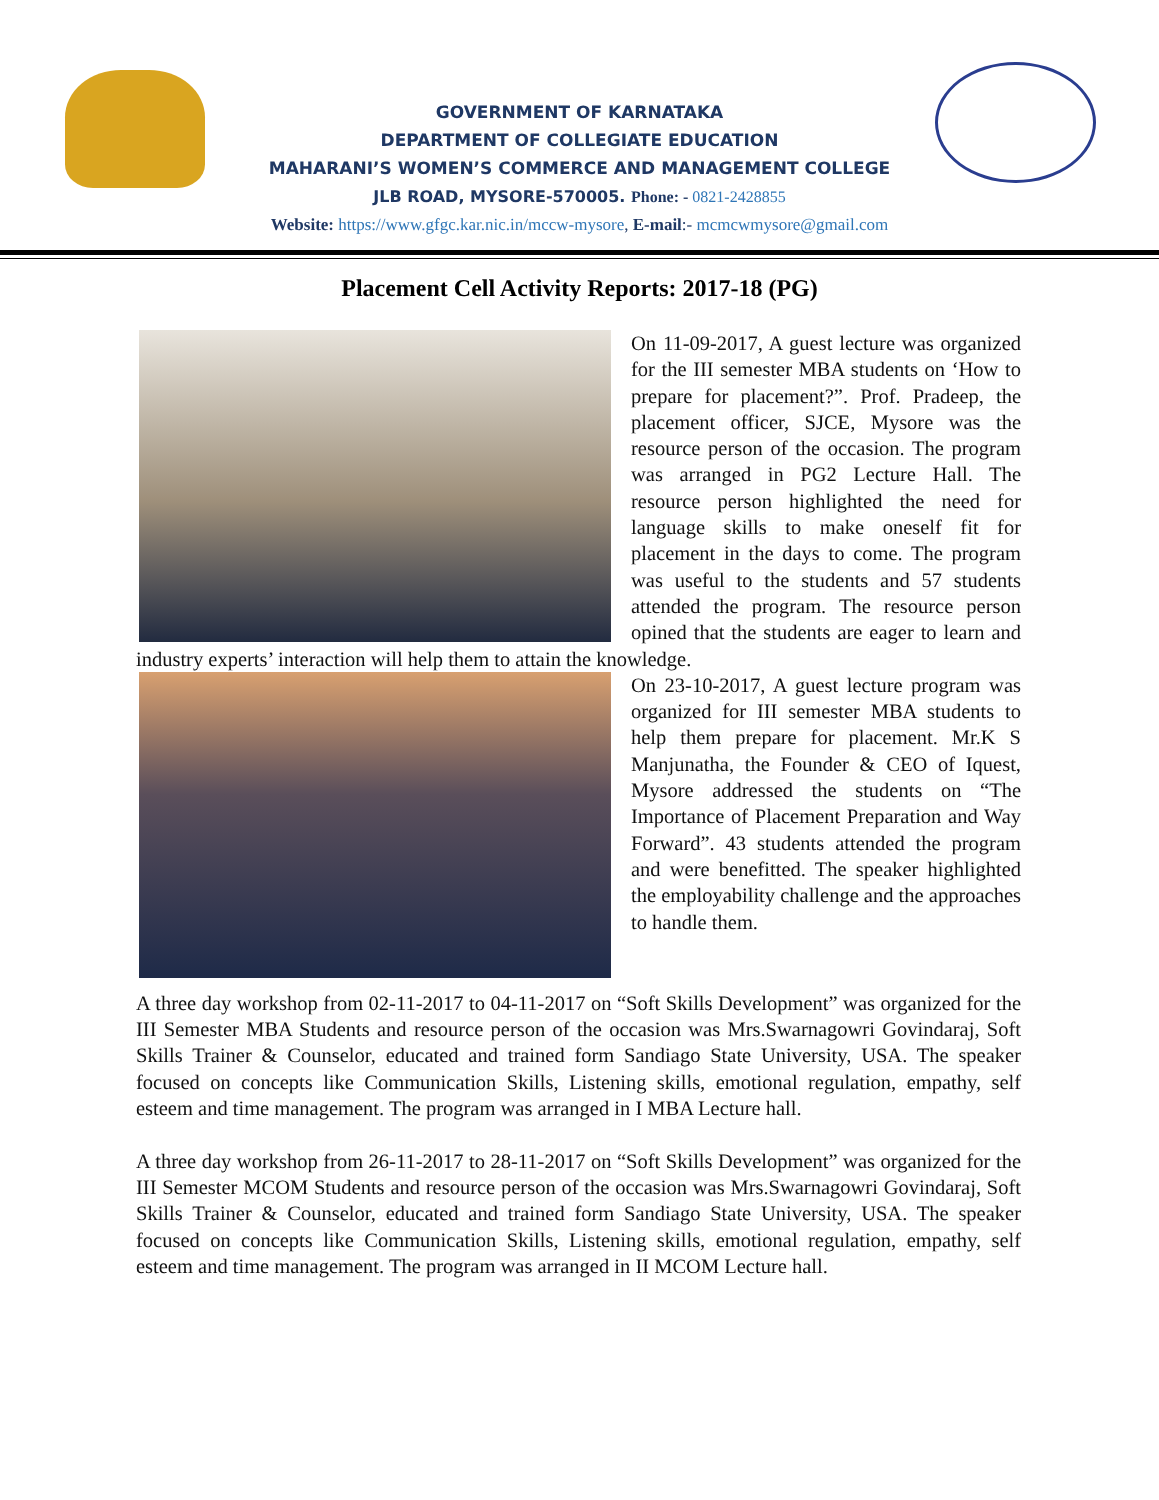GOVERNMENT OF KARNATAKA
DEPARTMENT OF COLLEGIATE EDUCATION
MAHARANI’S WOMEN’S COMMERCE AND MANAGEMENT COLLEGE
JLB ROAD, MYSORE-570005. Phone: - 0821-2428855
Website: https://www.gfgc.kar.nic.in/mccw-mysore, E-mail:- mcmcwmysore@gmail.com
Placement Cell Activity Reports: 2017-18 (PG)
On 11-09-2017, A guest lecture was organized for the III semester MBA students on ‘How to prepare for placement?”. Prof. Pradeep, the placement officer, SJCE, Mysore was the resource person of the occasion. The program was arranged in PG2 Lecture Hall. The resource person highlighted the need for language skills to make oneself fit for placement in the days to come. The program was useful to the students and 57 students attended the program. The resource person opined that the students are eager to learn and industry experts’ interaction will help them to attain the knowledge.
On 23-10-2017, A guest lecture program was organized for III semester MBA students to help them prepare for placement. Mr.K S Manjunatha, the Founder & CEO of Iquest, Mysore addressed the students on “The Importance of Placement Preparation and Way Forward”. 43 students attended the program and were benefitted. The speaker highlighted the employability challenge and the approaches to handle them.
A three day workshop from 02-11-2017 to 04-11-2017 on “Soft Skills Development” was organized for the III Semester MBA Students and resource person of the occasion was Mrs.Swarnagowri Govindaraj, Soft Skills Trainer & Counselor, educated and trained form Sandiago State University, USA. The speaker focused on concepts like Communication Skills, Listening skills, emotional regulation, empathy, self esteem and time management. The program was arranged in I MBA Lecture hall.
A three day workshop from 26-11-2017 to 28-11-2017 on “Soft Skills Development” was organized for the III Semester MCOM Students and resource person of the occasion was Mrs.Swarnagowri Govindaraj, Soft Skills Trainer & Counselor, educated and trained form Sandiago State University, USA. The speaker focused on concepts like Communication Skills, Listening skills, emotional regulation, empathy, self esteem and time management. The program was arranged in II MCOM Lecture hall.